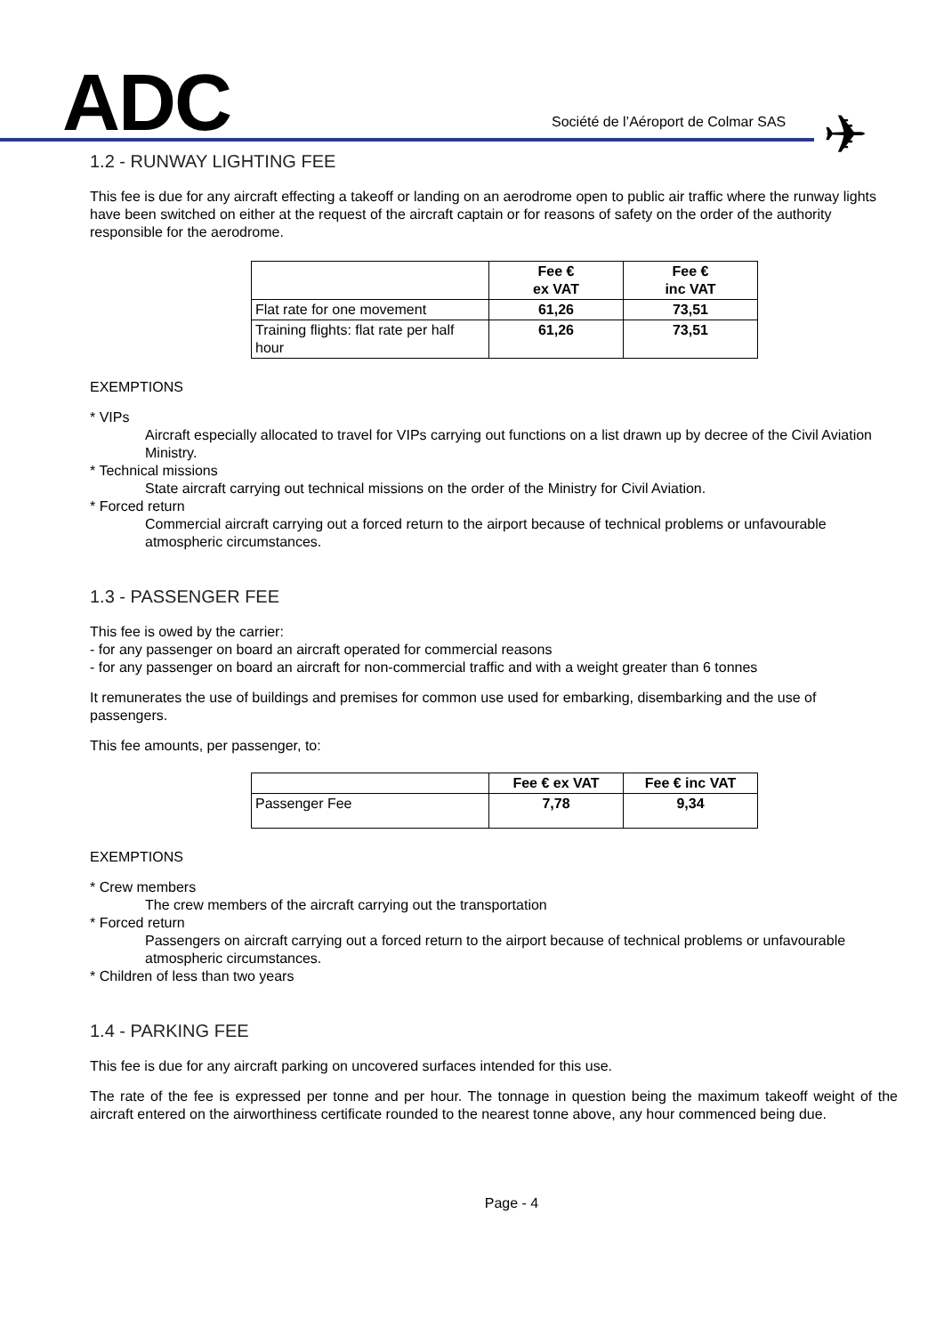ADC
Société de l’Aéroport de Colmar SAS
✈
1.2 - RUNWAY LIGHTING FEE
This fee is due for any aircraft effecting a takeoff or landing on an aerodrome open to public air traffic where the runway lights have been switched on either at the request of the aircraft captain or for reasons of safety on the order of the authority responsible for the aerodrome.
| | Fee € ex VAT | Fee € inc VAT |
| --- | --- | --- |
| Flat rate for one movement | 61,26 | 73,51 |
| Training flights: flat rate per half hour | 61,26 | 73,51 |
EXEMPTIONS
* VIPs
Aircraft especially allocated to travel for VIPs carrying out functions on a list drawn up by decree of the Civil Aviation Ministry.
* Technical missions
State aircraft carrying out technical missions on the order of the Ministry for Civil Aviation.
* Forced return
Commercial aircraft carrying out a forced return to the airport because of technical problems or unfavourable atmospheric circumstances.
1.3 - PASSENGER FEE
This fee is owed by the carrier:
- for any passenger on board an aircraft operated for commercial reasons
- for any passenger on board an aircraft for non-commercial traffic and with a weight greater than 6 tonnes
It remunerates the use of buildings and premises for common use used for embarking, disembarking and the use of passengers.
This fee amounts, per passenger, to:
| | Fee € ex VAT | Fee € inc VAT |
| --- | --- | --- |
| Passenger Fee | 7,78 | 9,34 |
EXEMPTIONS
* Crew members
The crew members of the aircraft carrying out the transportation
* Forced return
Passengers on aircraft carrying out a forced return to the airport because of technical problems or unfavourable atmospheric circumstances.
* Children of less than two years
1.4 - PARKING FEE
This fee is due for any aircraft parking on uncovered surfaces intended for this use.
The rate of the fee is expressed per tonne and per hour. The tonnage in question being the maximum takeoff weight of the aircraft entered on the airworthiness certificate rounded to the nearest tonne above, any hour commenced being due.
Page - 4